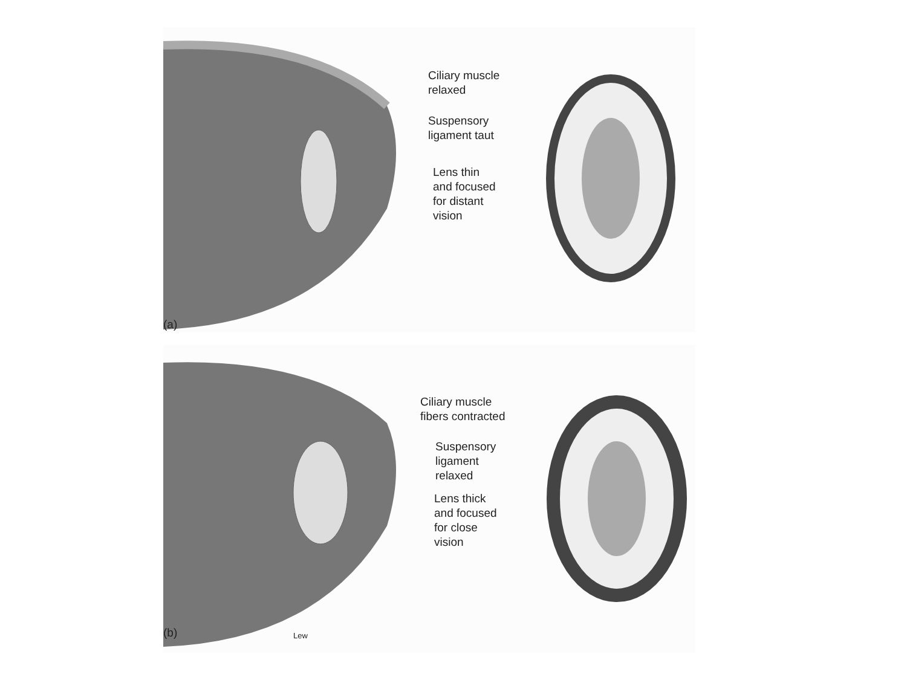Ciliary muscle
relaxed
Suspensory
ligament taut
Lens thin
and focused
for distant
vision
(a)
Ciliary muscle
fibers contracted
Suspensory
ligament
relaxed
Lens thick
and focused
for close
vision
(b) Lew